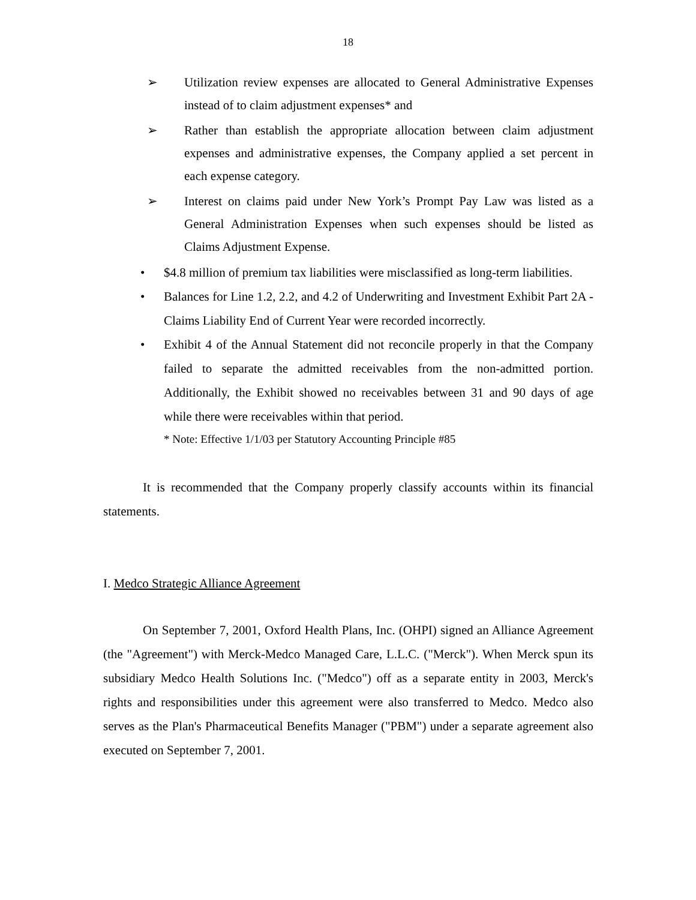18
➢ Utilization review expenses are allocated to General Administrative Expenses instead of to claim adjustment expenses* and
➢ Rather than establish the appropriate allocation between claim adjustment expenses and administrative expenses, the Company applied a set percent in each expense category.
➢ Interest on claims paid under New York’s Prompt Pay Law was listed as a General Administration Expenses when such expenses should be listed as Claims Adjustment Expense.
• $4.8 million of premium tax liabilities were misclassified as long-term liabilities.
• Balances for Line 1.2, 2.2, and 4.2 of Underwriting and Investment Exhibit Part 2A - Claims Liability End of Current Year were recorded incorrectly.
• Exhibit 4 of the Annual Statement did not reconcile properly in that the Company failed to separate the admitted receivables from the non-admitted portion. Additionally, the Exhibit showed no receivables between 31 and 90 days of age while there were receivables within that period.
* Note: Effective 1/1/03 per Statutory Accounting Principle #85
It is recommended that the Company properly classify accounts within its financial statements.
I. Medco Strategic Alliance Agreement
On September 7, 2001, Oxford Health Plans, Inc. (OHPI) signed an Alliance Agreement (the "Agreement") with Merck-Medco Managed Care, L.L.C. ("Merck"). When Merck spun its subsidiary Medco Health Solutions Inc. ("Medco") off as a separate entity in 2003, Merck's rights and responsibilities under this agreement were also transferred to Medco. Medco also serves as the Plan's Pharmaceutical Benefits Manager ("PBM") under a separate agreement also executed on September 7, 2001.